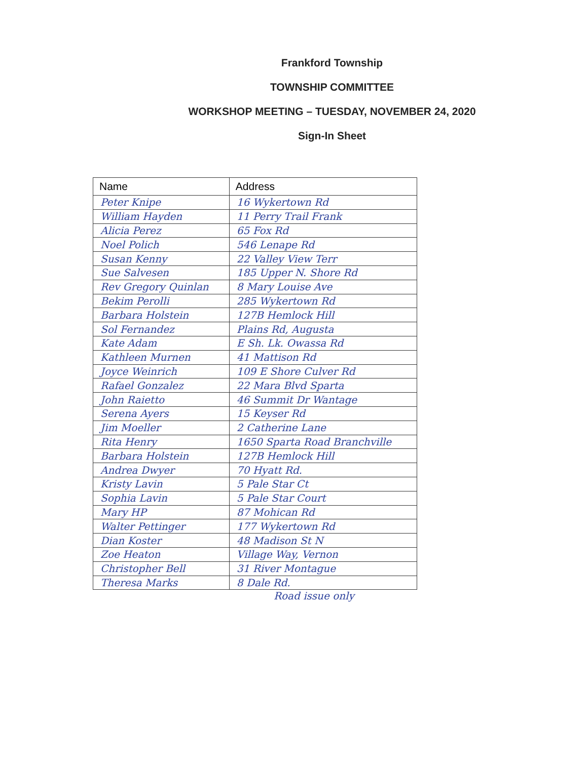Frankford Township
TOWNSHIP COMMITTEE
WORKSHOP MEETING – TUESDAY, NOVEMBER 24, 2020
Sign-In Sheet
| Name | Address |
| --- | --- |
| Peter Knipe | 16 Wykertown Rd |
| William Hayden | 11 Perry Trail Frank |
| Alicia Perez | 65 Fox Rd |
| Noel Polich | 546 Lenape Rd |
| Susan Kenny | 22 Valley View Terr |
| Sue Salvesen | 185 Upper N. Shore Rd |
| Rev Gregory Quinlan | 8 Mary Louise Ave |
| Bekim Perolli | 285 Wykertown Rd |
| Barbara Holstein | 127B Hemlock Hill |
| Sol Fernandez | Plains Rd, Augusta |
| Kate Adam | E Sh. Lk. Owassa Rd |
| Kathleen Murnen | 41 Mattison Rd |
| Joyce Weinrich | 109 E Shore Culver Rd |
| Rafael Gonzalez | 22 Mara Blvd Sparta |
| John Raietto | 46 Summit Dr Wantage |
| Serena Ayers | 15 Keyser Rd |
| Jim Moeller | 2 Catherine Lane |
| Rita Henry | 1650 Sparta Road Branchville |
| Barbara Holstein | 127B Hemlock Hill |
| Andrea Dwyer | 70 Hyatt Rd. |
| Kristy Lavin | 5 Pale Star Ct |
| Sophia Lavin | 5 Pale Star Court |
| Mary HP | 87 Mohican Rd |
| Walter Pettinger | 177 Wykertown Rd |
| Dian Koster | 48 Madison St N |
| Zoe Heaton | Village Way, Vernon |
| Christopher Bell | 31 River Montague |
| Theresa Marks | 8 Dale Rd. |
Road issue only